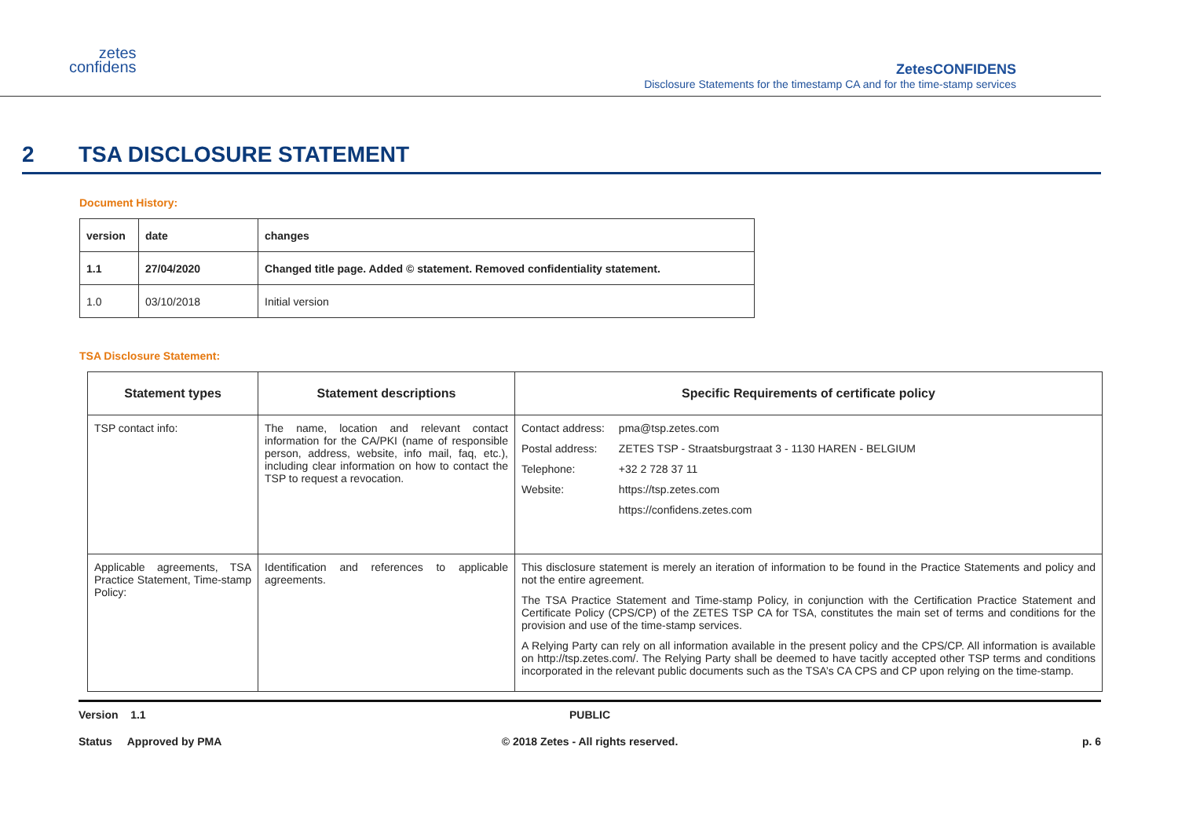zetes
confidens
ZetesCONFIDENS
Disclosure Statements for the timestamp CA and for the time-stamp services
2 TSA DISCLOSURE STATEMENT
Document History:
| version | date | changes |
| 1.1 | 27/04/2020 | Changed title page. Added © statement. Removed confidentiality statement. |
| 1.0 | 03/10/2018 | Initial version |
TSA Disclosure Statement:
| Statement types | Statement descriptions | Specific Requirements of certificate policy |
| --- | --- | --- |
| TSP contact info: | The name, location and relevant contact information for the CA/PKI (name of responsible person, address, website, info mail, faq, etc.), including clear information on how to contact the TSP to request a revocation. | / Contact address: / pma@tsp.zetes.com / / Postal address: / ZETES TSP - Straatsburgstraat 3 - 1130 HAREN - BELGIUM / / Telephone: / +32 2 728 37 11 / / Website: / https://tsp.zetes.com / / / https://confidens.zetes.com / |
| Applicable agreements, TSA Practice Statement, Time-stamp Policy: | Identification and references to applicable agreements. | This disclosure statement is merely an iteration of information to be found in the Practice Statements and policy and not the entire agreement. The TSA Practice Statement and Time-stamp Policy, in conjunction with the Certification Practice Statement and Certificate Policy (CPS/CP) of the ZETES TSP CA for TSA, constitutes the main set of terms and conditions for the provision and use of the time-stamp services. A Relying Party can rely on all information available in the present policy and the CPS/CP. All information is available on http://tsp.zetes.com/. The Relying Party shall be deemed to have tacitly accepted other TSP terms and conditions incorporated in the relevant public documents such as the TSA’s CA CPS and CP upon relying on the time-stamp. |
Version 1.1
PUBLIC
Status Approved by PMA
© 2018 Zetes - All rights reserved.
p. 6